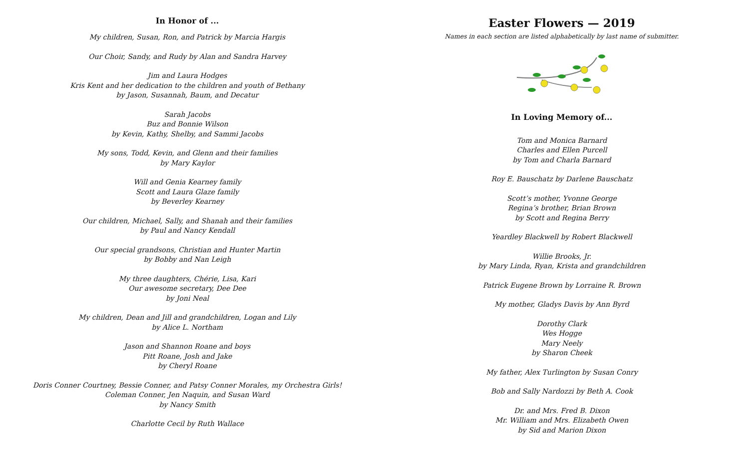In Honor of ...
My children, Susan, Ron, and Patrick by Marcia Hargis
Our Choir, Sandy, and Rudy by Alan and Sandra Harvey
Jim and Laura Hodges
Kris Kent and her dedication to the children and youth of Bethany
by Jason, Susannah, Baum, and Decatur
Sarah Jacobs
Buz and Bonnie Wilson
by Kevin, Kathy, Shelby, and Sammi Jacobs
My sons, Todd, Kevin, and Glenn and their families
by Mary Kaylor
Will and Genia Kearney family
Scott and Laura Glaze family
by Beverley Kearney
Our children, Michael, Sally, and Shanah and their families
by Paul and Nancy Kendall
Our special grandsons, Christian and Hunter Martin
by Bobby and Nan Leigh
My three daughters, Chérie, Lisa, Kari
Our awesome secretary, Dee Dee
by Joni Neal
My children, Dean and Jill and grandchildren, Logan and Lily
by Alice L. Northam
Jason and Shannon Roane and boys
Pitt Roane, Josh and Jake
by Cheryl Roane
Doris Conner Courtney, Bessie Conner, and Patsy Conner Morales, my Orchestra Girls!
Coleman Conner, Jen Naquin, and Susan Ward
by Nancy Smith
Charlotte Cecil by Ruth Wallace
Easter Flowers — 2019
Names in each section are listed alphabetically by last name of submitter.
In Loving Memory of...
Tom and Monica Barnard
Charles and Ellen Purcell
by Tom and Charla Barnard
Roy E. Bauschatz by Darlene Bauschatz
Scott’s mother, Yvonne George
Regina’s brother, Brian Brown
by Scott and Regina Berry
Yeardley Blackwell by Robert Blackwell
Willie Brooks, Jr.
by Mary Linda, Ryan, Krista and grandchildren
Patrick Eugene Brown by Lorraine R. Brown
My mother, Gladys Davis by Ann Byrd
Dorothy Clark
Wes Hogge
Mary Neely
by Sharon Cheek
My father, Alex Turlington by Susan Conry
Bob and Sally Nardozzi by Beth A. Cook
Dr. and Mrs. Fred B. Dixon
Mr. William and Mrs. Elizabeth Owen
by Sid and Marion Dixon